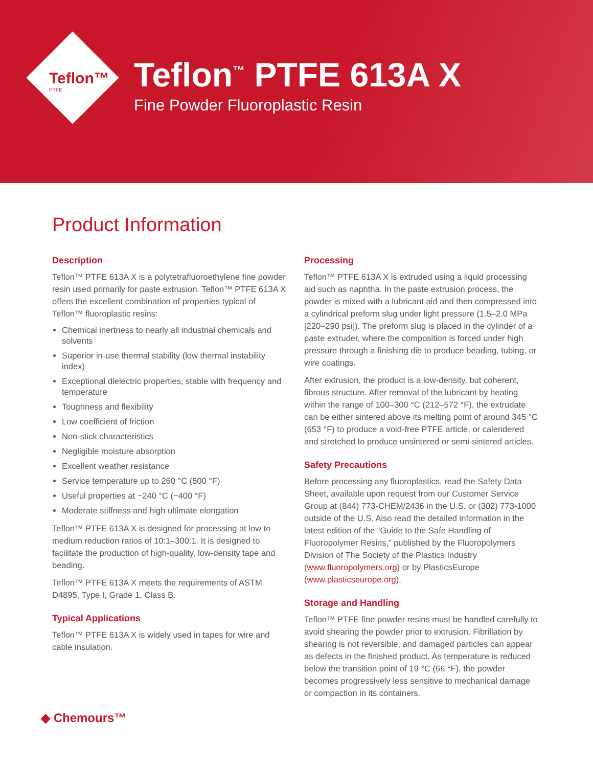Teflon™
PTFE
Teflon<sup>™</sup> PTFE 613A X
Fine Powder Fluoroplastic Resin
Product Information
Description
Teflon™ PTFE 613A X is a polytetrafluoroethylene fine powder resin used primarily for paste extrusion. Teflon™ PTFE 613A X offers the excellent combination of properties typical of Teflon™ fluoroplastic resins:
Chemical inertness to nearly all industrial chemicals and solvents
Superior in-use thermal stability (low thermal instability index)
Exceptional dielectric properties, stable with frequency and temperature
Toughness and flexibility
Low coefficient of friction
Non-stick characteristics
Negligible moisture absorption
Excellent weather resistance
Service temperature up to 260 °C (500 °F)
Useful properties at −240 °C (−400 °F)
Moderate stiffness and high ultimate elongation
Teflon™ PTFE 613A X is designed for processing at low to medium reduction ratios of 10:1–300:1. It is designed to facilitate the production of high-quality, low-density tape and beading.
Teflon™ PTFE 613A X meets the requirements of ASTM D4895, Type I, Grade 1, Class B.
Typical Applications
Teflon™ PTFE 613A X is widely used in tapes for wire and cable insulation.
Processing
Teflon™ PTFE 613A X is extruded using a liquid processing aid such as naphtha. In the paste extrusion process, the powder is mixed with a lubricant aid and then compressed into a cylindrical preform slug under light pressure (1.5–2.0 MPa [220–290 psi]). The preform slug is placed in the cylinder of a paste extruder, where the composition is forced under high pressure through a finishing die to produce beading, tubing, or wire coatings.
After extrusion, the product is a low-density, but coherent, fibrous structure. After removal of the lubricant by heating within the range of 100–300 °C (212–572 °F), the extrudate can be either sintered above its melting point of around 345 °C (653 °F) to produce a void-free PTFE article, or calendered and stretched to produce unsintered or semi-sintered articles.
Safety Precautions
Before processing any fluoroplastics, read the Safety Data Sheet, available upon request from our Customer Service Group at (844) 773-CHEM/2436 in the U.S. or (302) 773-1000 outside of the U.S. Also read the detailed information in the latest edition of the “Guide to the Safe Handling of Fluoropolymer Resins,” published by the Fluoropolymers Division of The Society of the Plastics Industry (www.fluoropolymers.org) or by PlasticsEurope (www.plasticseurope.org).
Storage and Handling
Teflon™ PTFE fine powder resins must be handled carefully to avoid shearing the powder prior to extrusion. Fibrillation by shearing is not reversible, and damaged particles can appear as defects in the finished product. As temperature is reduced below the transition point of 19 °C (66 °F), the powder becomes progressively less sensitive to mechanical damage or compaction in its containers.
◆ Chemours™